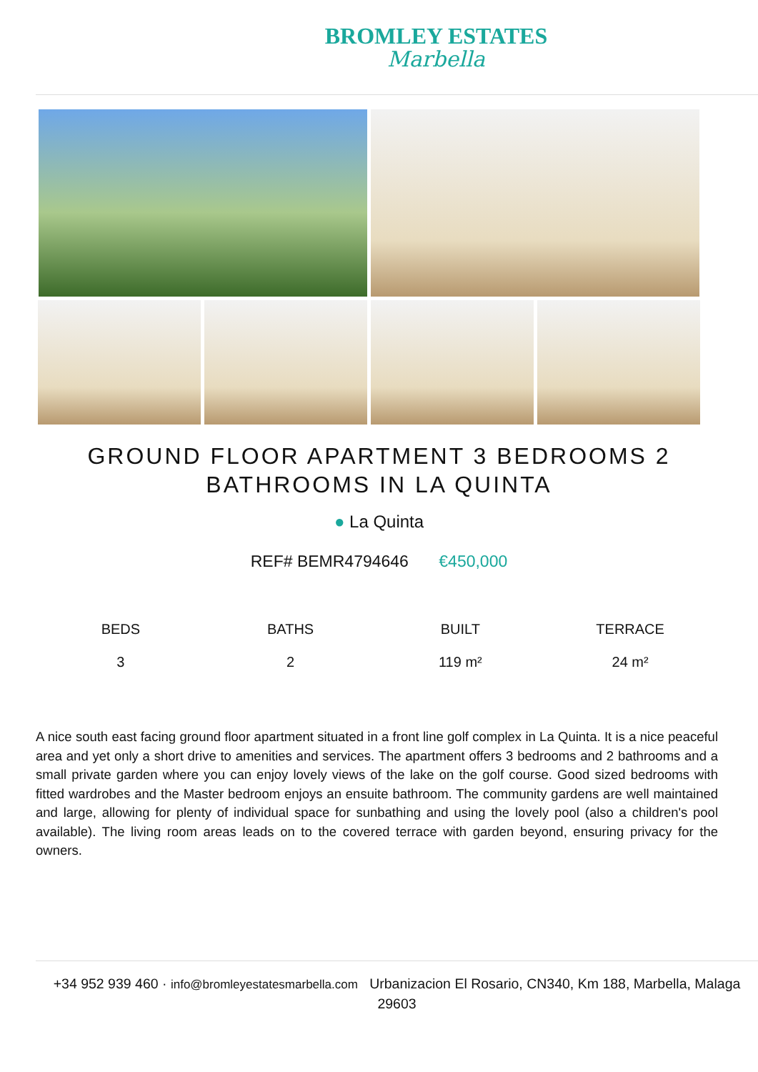BROMLEY ESTATES
Marbella
GROUND FLOOR APARTMENT 3 BEDROOMS 2 BATHROOMS IN LA QUINTA
● La Quinta
REF# BEMR4794646 €450,000
BEDS
3
BATHS
2
BUILT
119 m²
TERRACE
24 m²
A nice south east facing ground floor apartment situated in a front line golf complex in La Quinta. It is a nice peaceful area and yet only a short drive to amenities and services. The apartment offers 3 bedrooms and 2 bathrooms and a small private garden where you can enjoy lovely views of the lake on the golf course. Good sized bedrooms with fitted wardrobes and the Master bedroom enjoys an ensuite bathroom. The community gardens are well maintained and large, allowing for plenty of individual space for sunbathing and using the lovely pool (also a children's pool available). The living room areas leads on to the covered terrace with garden beyond, ensuring privacy for the owners.
+34 952 939 460 · info@bromleyestatesmarbella.com Urbanizacion El Rosario, CN340, Km 188, Marbella, Malaga 29603